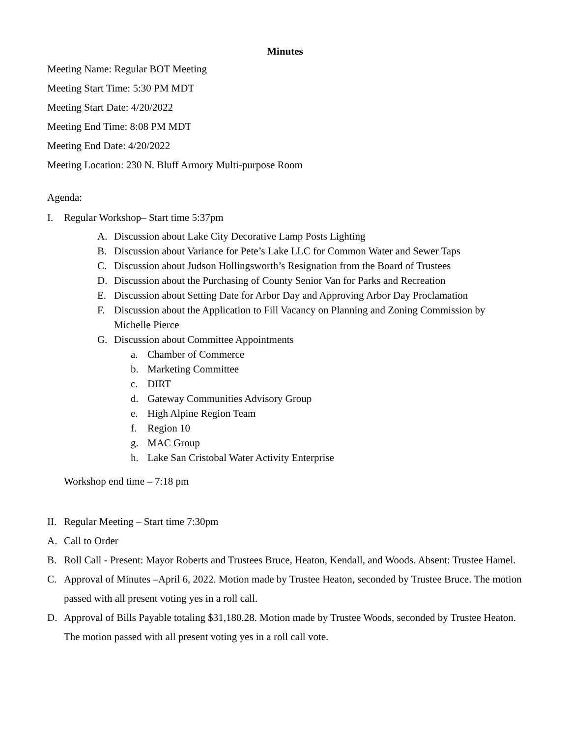Minutes
Meeting Name: Regular BOT Meeting
Meeting Start Time: 5:30 PM MDT
Meeting Start Date: 4/20/2022
Meeting End Time: 8:08 PM MDT
Meeting End Date: 4/20/2022
Meeting Location: 230 N. Bluff Armory Multi-purpose Room
Agenda:
I. Regular Workshop– Start time 5:37pm
A. Discussion about Lake City Decorative Lamp Posts Lighting
B. Discussion about Variance for Pete’s Lake LLC for Common Water and Sewer Taps
C. Discussion about Judson Hollingsworth’s Resignation from the Board of Trustees
D. Discussion about the Purchasing of County Senior Van for Parks and Recreation
E. Discussion about Setting Date for Arbor Day and Approving Arbor Day Proclamation
F. Discussion about the Application to Fill Vacancy on Planning and Zoning Commission by Michelle Pierce
G. Discussion about Committee Appointments
a. Chamber of Commerce
b. Marketing Committee
c. DIRT
d. Gateway Communities Advisory Group
e. High Alpine Region Team
f. Region 10
g. MAC Group
h. Lake San Cristobal Water Activity Enterprise
Workshop end time – 7:18 pm
II. Regular Meeting – Start time 7:30pm
A. Call to Order
B. Roll Call - Present: Mayor Roberts and Trustees Bruce, Heaton, Kendall, and Woods. Absent: Trustee Hamel.
C. Approval of Minutes –April 6, 2022. Motion made by Trustee Heaton, seconded by Trustee Bruce. The motion passed with all present voting yes in a roll call.
D. Approval of Bills Payable totaling $31,180.28. Motion made by Trustee Woods, seconded by Trustee Heaton. The motion passed with all present voting yes in a roll call vote.